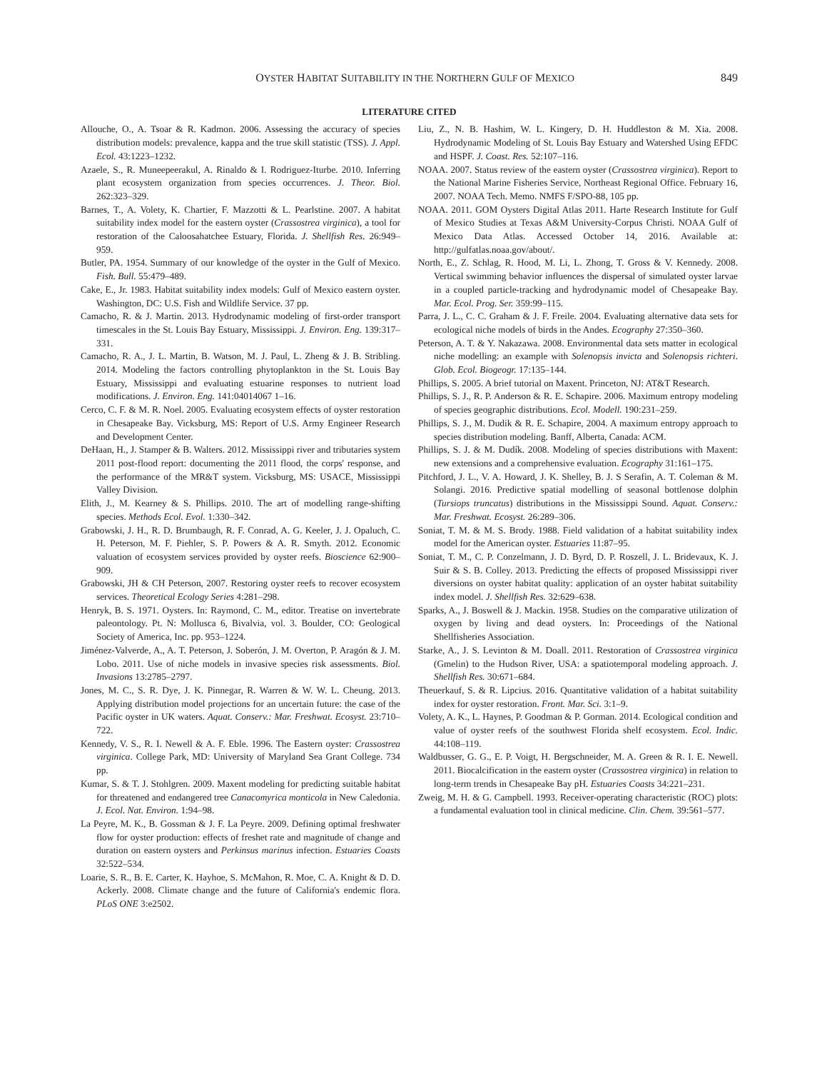OYSTER HABITAT SUITABILITY IN THE NORTHERN GULF OF MEXICO 849
LITERATURE CITED
Allouche, O., A. Tsoar & R. Kadmon. 2006. Assessing the accuracy of species distribution models: prevalence, kappa and the true skill statistic (TSS). J. Appl. Ecol. 43:1223–1232.
Azaele, S., R. Muneepeerakul, A. Rinaldo & I. Rodriguez-Iturbe. 2010. Inferring plant ecosystem organization from species occurrences. J. Theor. Biol. 262:323–329.
Barnes, T., A. Volety, K. Chartier, F. Mazzotti & L. Pearlstine. 2007. A habitat suitability index model for the eastern oyster (Crassostrea virginica), a tool for restoration of the Caloosahatchee Estuary, Florida. J. Shellfish Res. 26:949–959.
Butler, PA. 1954. Summary of our knowledge of the oyster in the Gulf of Mexico. Fish. Bull. 55:479–489.
Cake, E., Jr. 1983. Habitat suitability index models: Gulf of Mexico eastern oyster. Washington, DC: U.S. Fish and Wildlife Service. 37 pp.
Camacho, R. & J. Martin. 2013. Hydrodynamic modeling of first-order transport timescales in the St. Louis Bay Estuary, Mississippi. J. Environ. Eng. 139:317–331.
Camacho, R. A., J. L. Martin, B. Watson, M. J. Paul, L. Zheng & J. B. Stribling. 2014. Modeling the factors controlling phytoplankton in the St. Louis Bay Estuary, Mississippi and evaluating estuarine responses to nutrient load modifications. J. Environ. Eng. 141:04014067 1–16.
Cerco, C. F. & M. R. Noel. 2005. Evaluating ecosystem effects of oyster restoration in Chesapeake Bay. Vicksburg, MS: Report of U.S. Army Engineer Research and Development Center.
DeHaan, H., J. Stamper & B. Walters. 2012. Mississippi river and tributaries system 2011 post-flood report: documenting the 2011 flood, the corps' response, and the performance of the MR&T system. Vicksburg, MS: USACE, Mississippi Valley Division.
Elith, J., M. Kearney & S. Phillips. 2010. The art of modelling range-shifting species. Methods Ecol. Evol. 1:330–342.
Grabowski, J. H., R. D. Brumbaugh, R. F. Conrad, A. G. Keeler, J. J. Opaluch, C. H. Peterson, M. F. Piehler, S. P. Powers & A. R. Smyth. 2012. Economic valuation of ecosystem services provided by oyster reefs. Bioscience 62:900–909.
Grabowski, JH & CH Peterson, 2007. Restoring oyster reefs to recover ecosystem services. Theoretical Ecology Series 4:281–298.
Henryk, B. S. 1971. Oysters. In: Raymond, C. M., editor. Treatise on invertebrate paleontology. Pt. N: Mollusca 6, Bivalvia, vol. 3. Boulder, CO: Geological Society of America, Inc. pp. 953–1224.
Jiménez-Valverde, A., A. T. Peterson, J. Soberón, J. M. Overton, P. Aragón & J. M. Lobo. 2011. Use of niche models in invasive species risk assessments. Biol. Invasions 13:2785–2797.
Jones, M. C., S. R. Dye, J. K. Pinnegar, R. Warren & W. W. L. Cheung. 2013. Applying distribution model projections for an uncertain future: the case of the Pacific oyster in UK waters. Aquat. Conserv.: Mar. Freshwat. Ecosyst. 23:710–722.
Kennedy, V. S., R. I. Newell & A. F. Eble. 1996. The Eastern oyster: Crassostrea virginica. College Park, MD: University of Maryland Sea Grant College. 734 pp.
Kumar, S. & T. J. Stohlgren. 2009. Maxent modeling for predicting suitable habitat for threatened and endangered tree Canacomyrica monticola in New Caledonia. J. Ecol. Nat. Environ. 1:94–98.
La Peyre, M. K., B. Gossman & J. F. La Peyre. 2009. Defining optimal freshwater flow for oyster production: effects of freshet rate and magnitude of change and duration on eastern oysters and Perkinsus marinus infection. Estuaries Coasts 32:522–534.
Loarie, S. R., B. E. Carter, K. Hayhoe, S. McMahon, R. Moe, C. A. Knight & D. D. Ackerly. 2008. Climate change and the future of California's endemic flora. PLoS ONE 3:e2502.
Liu, Z., N. B. Hashim, W. L. Kingery, D. H. Huddleston & M. Xia. 2008. Hydrodynamic Modeling of St. Louis Bay Estuary and Watershed Using EFDC and HSPF. J. Coast. Res. 52:107–116.
NOAA. 2007. Status review of the eastern oyster (Crassostrea virginica). Report to the National Marine Fisheries Service, Northeast Regional Office. February 16, 2007. NOAA Tech. Memo. NMFS F/SPO-88, 105 pp.
NOAA. 2011. GOM Oysters Digital Atlas 2011. Harte Research Institute for Gulf of Mexico Studies at Texas A&M University-Corpus Christi. NOAA Gulf of Mexico Data Atlas. Accessed October 14, 2016. Available at: http://gulfatlas.noaa.gov/about/.
North, E., Z. Schlag, R. Hood, M. Li, L. Zhong, T. Gross & V. Kennedy. 2008. Vertical swimming behavior influences the dispersal of simulated oyster larvae in a coupled particle-tracking and hydrodynamic model of Chesapeake Bay. Mar. Ecol. Prog. Ser. 359:99–115.
Parra, J. L., C. C. Graham & J. F. Freile. 2004. Evaluating alternative data sets for ecological niche models of birds in the Andes. Ecography 27:350–360.
Peterson, A. T. & Y. Nakazawa. 2008. Environmental data sets matter in ecological niche modelling: an example with Solenopsis invicta and Solenopsis richteri. Glob. Ecol. Biogeogr. 17:135–144.
Phillips, S. 2005. A brief tutorial on Maxent. Princeton, NJ: AT&T Research.
Phillips, S. J., R. P. Anderson & R. E. Schapire. 2006. Maximum entropy modeling of species geographic distributions. Ecol. Modell. 190:231–259.
Phillips, S. J., M. Dudik & R. E. Schapire, 2004. A maximum entropy approach to species distribution modeling. Banff, Alberta, Canada: ACM.
Phillips, S. J. & M. Dudík. 2008. Modeling of species distributions with Maxent: new extensions and a comprehensive evaluation. Ecography 31:161–175.
Pitchford, J. L., V. A. Howard, J. K. Shelley, B. J. S Serafin, A. T. Coleman & M. Solangi. 2016. Predictive spatial modelling of seasonal bottlenose dolphin (Tursiops truncatus) distributions in the Mississippi Sound. Aquat. Conserv.: Mar. Freshwat. Ecosyst. 26:289–306.
Soniat, T. M. & M. S. Brody. 1988. Field validation of a habitat suitability index model for the American oyster. Estuaries 11:87–95.
Soniat, T. M., C. P. Conzelmann, J. D. Byrd, D. P. Roszell, J. L. Bridevaux, K. J. Suir & S. B. Colley. 2013. Predicting the effects of proposed Mississippi river diversions on oyster habitat quality: application of an oyster habitat suitability index model. J. Shellfish Res. 32:629–638.
Sparks, A., J. Boswell & J. Mackin. 1958. Studies on the comparative utilization of oxygen by living and dead oysters. In: Proceedings of the National Shellfisheries Association.
Starke, A., J. S. Levinton & M. Doall. 2011. Restoration of Crassostrea virginica (Gmelin) to the Hudson River, USA: a spatiotemporal modeling approach. J. Shellfish Res. 30:671–684.
Theuerkauf, S. & R. Lipcius. 2016. Quantitative validation of a habitat suitability index for oyster restoration. Front. Mar. Sci. 3:1–9.
Volety, A. K., L. Haynes, P. Goodman & P. Gorman. 2014. Ecological condition and value of oyster reefs of the southwest Florida shelf ecosystem. Ecol. Indic. 44:108–119.
Waldbusser, G. G., E. P. Voigt, H. Bergschneider, M. A. Green & R. I. E. Newell. 2011. Biocalcification in the eastern oyster (Crassostrea virginica) in relation to long-term trends in Chesapeake Bay pH. Estuaries Coasts 34:221–231.
Zweig, M. H. & G. Campbell. 1993. Receiver-operating characteristic (ROC) plots: a fundamental evaluation tool in clinical medicine. Clin. Chem. 39:561–577.